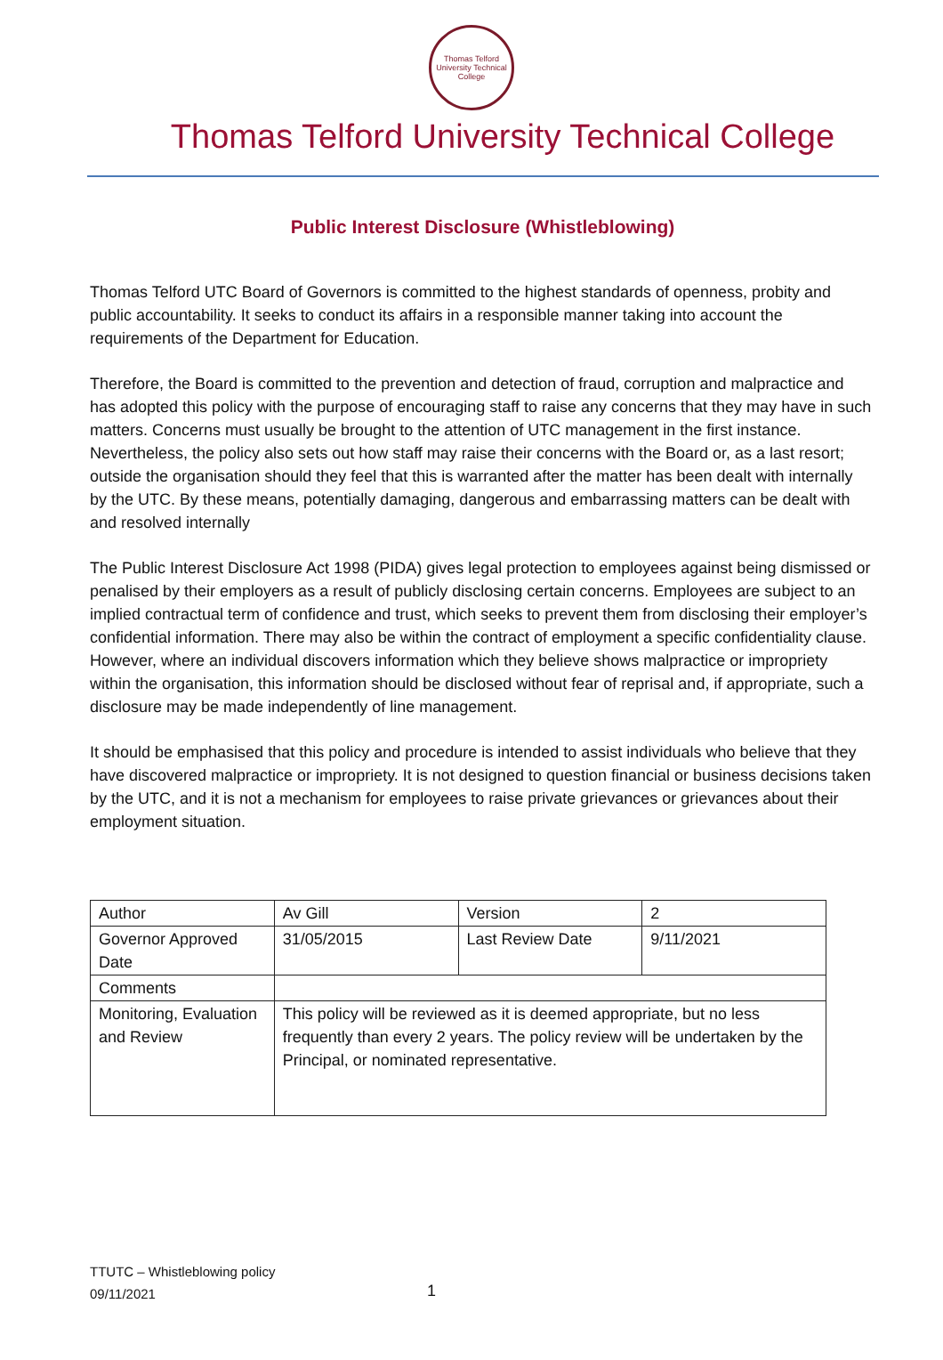Thomas Telford
University Technical College
Thomas Telford University Technical College
Public Interest Disclosure (Whistleblowing)
Thomas Telford UTC Board of Governors is committed to the highest standards of openness, probity and public accountability. It seeks to conduct its affairs in a responsible manner taking into account the requirements of the Department for Education.
Therefore, the Board is committed to the prevention and detection of fraud, corruption and malpractice and has adopted this policy with the purpose of encouraging staff to raise any concerns that they may have in such matters. Concerns must usually be brought to the attention of UTC management in the first instance. Nevertheless, the policy also sets out how staff may raise their concerns with the Board or, as a last resort; outside the organisation should they feel that this is warranted after the matter has been dealt with internally by the UTC. By these means, potentially damaging, dangerous and embarrassing matters can be dealt with and resolved internally
The Public Interest Disclosure Act 1998 (PIDA) gives legal protection to employees against being dismissed or penalised by their employers as a result of publicly disclosing certain concerns. Employees are subject to an implied contractual term of confidence and trust, which seeks to prevent them from disclosing their employer’s confidential information. There may also be within the contract of employment a specific confidentiality clause. However, where an individual discovers information which they believe shows malpractice or impropriety within the organisation, this information should be disclosed without fear of reprisal and, if appropriate, such a disclosure may be made independently of line management.
It should be emphasised that this policy and procedure is intended to assist individuals who believe that they have discovered malpractice or impropriety. It is not designed to question financial or business decisions taken by the UTC, and it is not a mechanism for employees to raise private grievances or grievances about their employment situation.
| Author | Av Gill | Version | 2 |
| Governor Approved Date | 31/05/2015 | Last Review Date | 9/11/2021 |
| Comments | | | |
| Monitoring, Evaluation and Review | This policy will be reviewed as it is deemed appropriate, but no less frequently than every 2 years. The policy review will be undertaken by the Principal, or nominated representative. | | |
TTUTC – Whistleblowing policy
09/11/2021
1